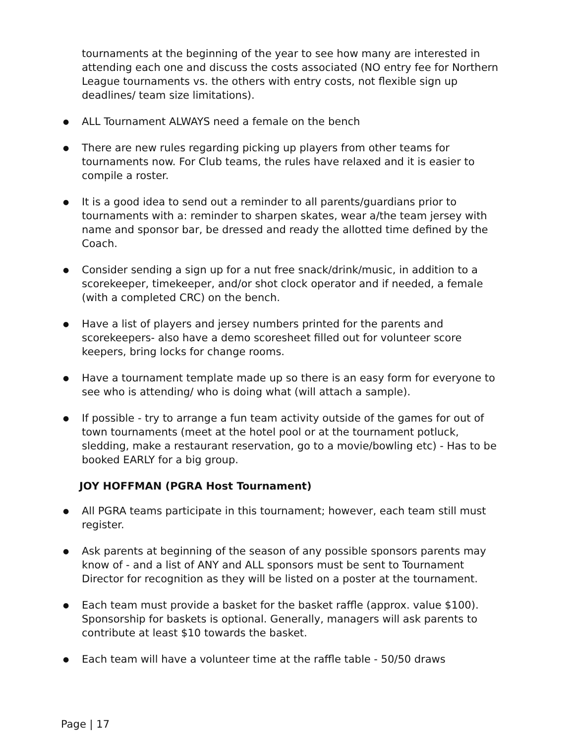tournaments at the beginning of the year to see how many are interested in attending each one and discuss the costs associated (NO entry fee for Northern League tournaments vs. the others with entry costs, not flexible sign up deadlines/ team size limitations).
● ALL Tournament ALWAYS need a female on the bench
● There are new rules regarding picking up players from other teams for tournaments now. For Club teams, the rules have relaxed and it is easier to compile a roster.
● It is a good idea to send out a reminder to all parents/guardians prior to tournaments with a: reminder to sharpen skates, wear a/the team jersey with name and sponsor bar, be dressed and ready the allotted time defined by the Coach.
● Consider sending a sign up for a nut free snack/drink/music, in addition to a scorekeeper, timekeeper, and/or shot clock operator and if needed, a female (with a completed CRC) on the bench.
● Have a list of players and jersey numbers printed for the parents and scorekeepers- also have a demo scoresheet filled out for volunteer score keepers, bring locks for change rooms.
● Have a tournament template made up so there is an easy form for everyone to see who is attending/ who is doing what (will attach a sample).
● If possible - try to arrange a fun team activity outside of the games for out of town tournaments (meet at the hotel pool or at the tournament potluck, sledding, make a restaurant reservation, go to a movie/bowling etc) - Has to be booked EARLY for a big group.
JOY HOFFMAN (PGRA Host Tournament)
● All PGRA teams participate in this tournament; however, each team still must register.
● Ask parents at beginning of the season of any possible sponsors parents may know of - and a list of ANY and ALL sponsors must be sent to Tournament Director for recognition as they will be listed on a poster at the tournament.
● Each team must provide a basket for the basket raffle (approx. value $100). Sponsorship for baskets is optional. Generally, managers will ask parents to contribute at least $10 towards the basket.
● Each team will have a volunteer time at the raffle table - 50/50 draws
Page | 17